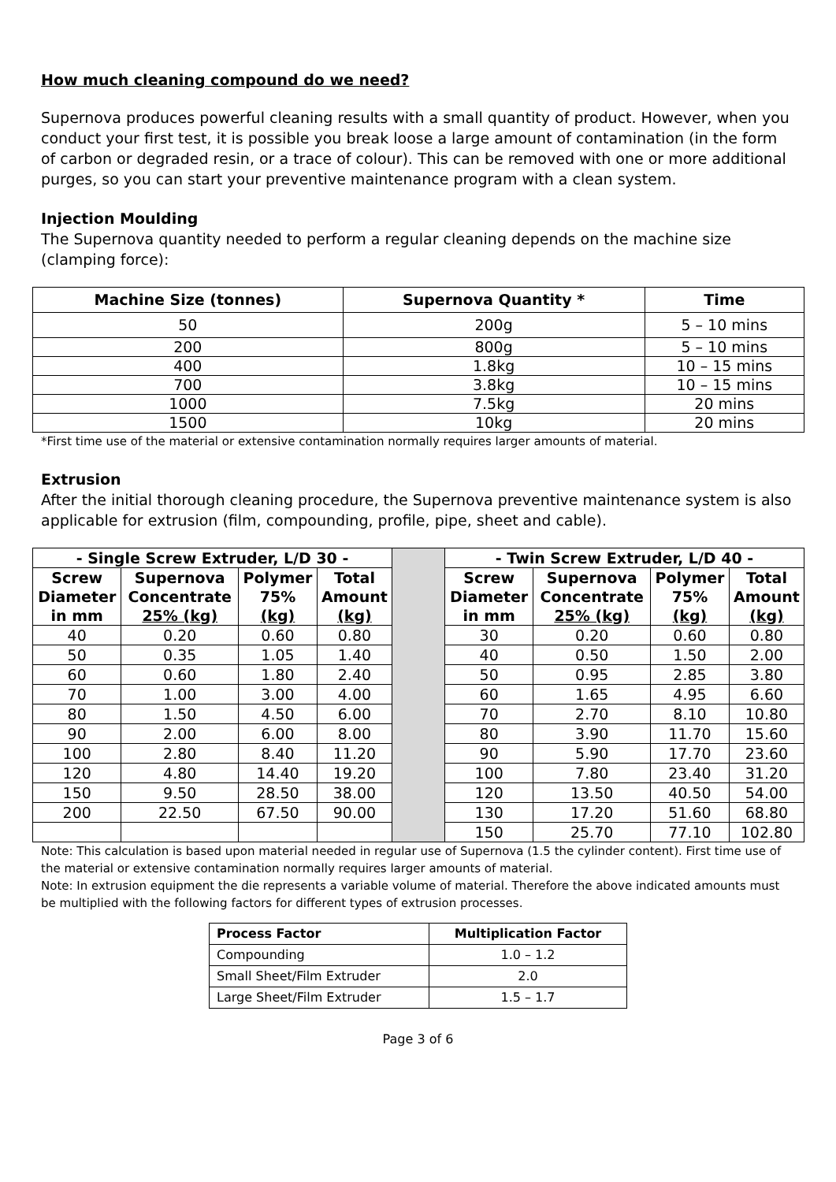How much cleaning compound do we need?
Supernova produces powerful cleaning results with a small quantity of product. However, when you conduct your first test, it is possible you break loose a large amount of contamination (in the form of carbon or degraded resin, or a trace of colour). This can be removed with one or more additional purges, so you can start your preventive maintenance program with a clean system.
Injection Moulding
The Supernova quantity needed to perform a regular cleaning depends on the machine size (clamping force):
| Machine Size (tonnes) | Supernova Quantity * | Time |
| --- | --- | --- |
| 50 | 200g | 5 – 10 mins |
| 200 | 800g | 5 – 10 mins |
| 400 | 1.8kg | 10 – 15 mins |
| 700 | 3.8kg | 10 – 15 mins |
| 1000 | 7.5kg | 20 mins |
| 1500 | 10kg | 20 mins |
*First time use of the material or extensive contamination normally requires larger amounts of material.
Extrusion
After the initial thorough cleaning procedure, the Supernova preventive maintenance system is also applicable for extrusion (film, compounding, profile, pipe, sheet and cable).
| - Single Screw Extruder, L/D 30 - | | | | | - Twin Screw Extruder, L/D 40 - | | | |
| Screw Diameter in mm | Supernova Concentrate 25% (kg) | Polymer 75% (kg) | Total Amount (kg) | | Screw Diameter in mm | Supernova Concentrate 25% (kg) | Polymer 75% (kg) | Total Amount (kg) |
| 40 | 0.20 | 0.60 | 0.80 | | 30 | 0.20 | 0.60 | 0.80 |
| 50 | 0.35 | 1.05 | 1.40 | | 40 | 0.50 | 1.50 | 2.00 |
| 60 | 0.60 | 1.80 | 2.40 | | 50 | 0.95 | 2.85 | 3.80 |
| 70 | 1.00 | 3.00 | 4.00 | | 60 | 1.65 | 4.95 | 6.60 |
| 80 | 1.50 | 4.50 | 6.00 | | 70 | 2.70 | 8.10 | 10.80 |
| 90 | 2.00 | 6.00 | 8.00 | | 80 | 3.90 | 11.70 | 15.60 |
| 100 | 2.80 | 8.40 | 11.20 | | 90 | 5.90 | 17.70 | 23.60 |
| 120 | 4.80 | 14.40 | 19.20 | | 100 | 7.80 | 23.40 | 31.20 |
| 150 | 9.50 | 28.50 | 38.00 | | 120 | 13.50 | 40.50 | 54.00 |
| 200 | 22.50 | 67.50 | 90.00 | | 130 | 17.20 | 51.60 | 68.80 |
| | | | | | 150 | 25.70 | 77.10 | 102.80 |
Note: This calculation is based upon material needed in regular use of Supernova (1.5 the cylinder content). First time use of the material or extensive contamination normally requires larger amounts of material.
Note: In extrusion equipment the die represents a variable volume of material. Therefore the above indicated amounts must be multiplied with the following factors for different types of extrusion processes.
| Process Factor | Multiplication Factor |
| --- | --- |
| Compounding | 1.0 – 1.2 |
| Small Sheet/Film Extruder | 2.0 |
| Large Sheet/Film Extruder | 1.5 – 1.7 |
Page 3 of 6